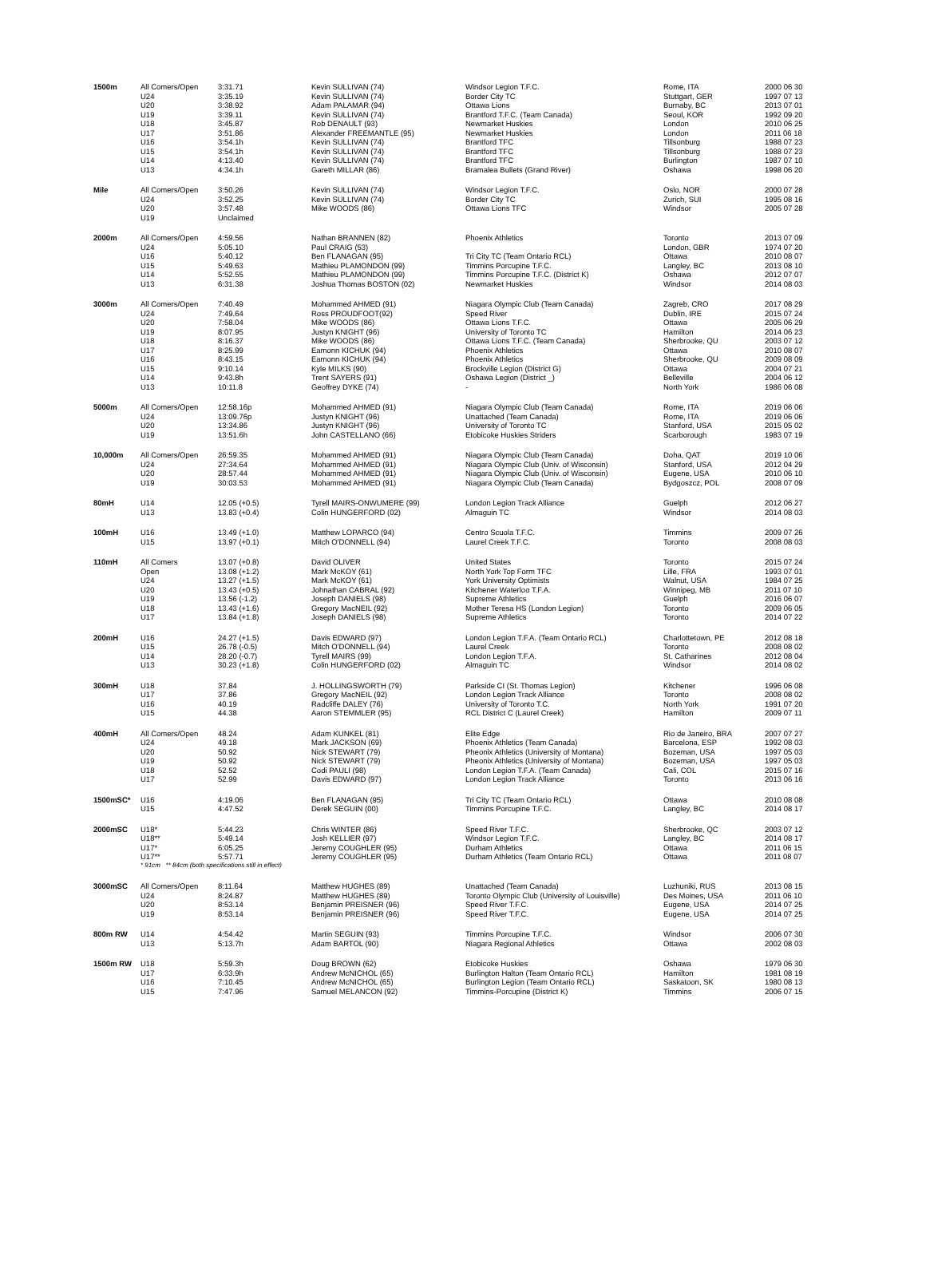| 1500m | All Comers/Open | 3:31.71 | Kevin SULLIVAN (74) | Windsor Legion T.F.C. | Rome, ITA | 2000 06 30 |
| | U24 | 3:35.19 | Kevin SULLIVAN (74) | Border City TC | Stuttgart, GER | 1997 07 13 |
| | U20 | 3:38.92 | Adam PALAMAR (94) | Ottawa Lions | Burnaby, BC | 2013 07 01 |
| | U19 | 3:39.11 | Kevin SULLIVAN (74) | Brantford T.F.C. (Team Canada) | Seoul, KOR | 1992 09 20 |
| | U18 | 3:45.87 | Rob DENAULT (93) | Newmarket Huskies | London | 2010 06 25 |
| | U17 | 3:51.86 | Alexander FREEMANTLE (95) | Newmarket Huskies | London | 2011 06 18 |
| | U16 | 3:54.1h | Kevin SULLIVAN (74) | Brantford TFC | Tillsonburg | 1988 07 23 |
| | U15 | 3:54.1h | Kevin SULLIVAN (74) | Brantford TFC | Tillsonburg | 1988 07 23 |
| | U14 | 4:13.40 | Kevin SULLIVAN (74) | Brantford TFC | Burlington | 1987 07 10 |
| | U13 | 4:34.1h | Gareth MILLAR (86) | Bramalea Bullets (Grand River) | Oshawa | 1998 06 20 |
| Mile | All Comers/Open | 3:50.26 | Kevin SULLIVAN (74) | Windsor Legion T.F.C. | Oslo, NOR | 2000 07 28 |
| | U24 | 3:52.25 | Kevin SULLIVAN (74) | Border City TC | Zurich, SUI | 1995 08 16 |
| | U20 | 3:57.48 | Mike WOODS (86) | Ottawa Lions TFC | Windsor | 2005 07 28 |
| | U19 | Unclaimed | | | | |
| 2000m | All Comers/Open | 4:59.56 | Nathan BRANNEN (82) | Phoenix Athletics | Toronto | 2013 07 09 |
| | U24 | 5:05.10 | Paul CRAIG (53) | | London, GBR | 1974 07 20 |
| | U16 | 5:40.12 | Ben FLANAGAN (95) | Tri City TC (Team Ontario RCL) | Ottawa | 2010 08 07 |
| | U15 | 5:49.63 | Mathieu PLAMONDON (99) | Timmins Porcupine T.F.C. | Langley, BC | 2013 08 10 |
| | U14 | 5:52.55 | Mathieu PLAMONDON (99) | Timmins Porcupine T.F.C. (District K) | Oshawa | 2012 07 07 |
| | U13 | 6:31.38 | Joshua Thomas BOSTON (02) | Newmarket Huskies | Windsor | 2014 08 03 |
| 3000m | All Comers/Open | 7:40.49 | Mohammed AHMED (91) | Niagara Olympic Club (Team Canada) | Zagreb, CRO | 2017 08 29 |
| | U24 | 7:49.64 | Ross PROUDFOOT(92) | Speed River | Dublin, IRE | 2015 07 24 |
| | U20 | 7:58.04 | Mike WOODS (86) | Ottawa Lions T.F.C. | Ottawa | 2005 06 29 |
| | U19 | 8:07.95 | Justyn KNIGHT (96) | University of Toronto TC | Hamilton | 2014 06 23 |
| | U18 | 8:16.37 | Mike WOODS (86) | Ottawa Lions T.F.C. (Team Canada) | Sherbrooke, QU | 2003 07 12 |
| | U17 | 8:25.99 | Eamonn KICHUK (94) | Phoenix Athletics | Ottawa | 2010 08 07 |
| | U16 | 8:43.15 | Eamonn KICHUK (94) | Phoenix Athletics | Sherbrooke, QU | 2009 08 09 |
| | U15 | 9:10.14 | Kyle MILKS (90) | Brockville Legion (District G) | Ottawa | 2004 07 21 |
| | U14 | 9:43.8h | Trent SAYERS (91) | Oshawa Legion (District _) | Belleville | 2004 06 12 |
| | U13 | 10:11.8 | Geoffrey DYKE (74) | - | North York | 1986 06 08 |
| 5000m | All Comers/Open | 12:58.16p | Mohammed AHMED (91) | Niagara Olympic Club (Team Canada) | Rome, ITA | 2019 06 06 |
| | U24 | 13:09.76p | Justyn KNIGHT (96) | Unattached (Team Canada) | Rome, ITA | 2019 06 06 |
| | U20 | 13:34.86 | Justyn KNIGHT (96) | University of Toronto TC | Stanford, USA | 2015 05 02 |
| | U19 | 13:51.6h | John CASTELLANO (66) | Etobicoke Huskies Striders | Scarborough | 1983 07 19 |
| 10,000m | All Comers/Open | 26:59.35 | Mohammed AHMED (91) | Niagara Olympic Club (Team Canada) | Doha, QAT | 2019 10 06 |
| | U24 | 27:34.64 | Mohammed AHMED (91) | Niagara Olympic Club (Univ. of Wisconsin) | Stanford, USA | 2012 04 29 |
| | U20 | 28:57.44 | Mohammed AHMED (91) | Niagara Olympic Club (Univ. of Wisconsin) | Eugene, USA | 2010 06 10 |
| | U19 | 30:03.53 | Mohammed AHMED (91) | Niagara Olympic Club (Team Canada) | Bydgoszcz, POL | 2008 07 09 |
| 80mH | U14 | 12.05 (+0.5) | Tyrell MAIRS-ONWUMERE (99) | London Legion Track Alliance | Guelph | 2012 06 27 |
| | U13 | 13.83 (+0.4) | Colin HUNGERFORD (02) | Almaguin TC | Windsor | 2014 08 03 |
| 100mH | U16 | 13.49 (+1.0) | Matthew LOPARCO (94) | Centro Scuola T.F.C. | Timmins | 2009 07 26 |
| | U15 | 13.97 (+0.1) | Mitch O'DONNELL (94) | Laurel Creek T.F.C. | Toronto | 2008 08 03 |
| 110mH | All Comers | 13.07 (+0.8) | David OLIVER | United States | Toronto | 2015 07 24 |
| | Open | 13.08 (+1.2) | Mark McKOY (61) | North York Top Form TFC | Lille, FRA | 1993 07 01 |
| | U24 | 13.27 (+1.5) | Mark McKOY (61) | York University Optimists | Walnut, USA | 1984 07 25 |
| | U20 | 13.43 (+0.5) | Johnathan CABRAL (92) | Kitchener Waterloo T.F.A. | Winnipeg, MB | 2011 07 10 |
| | U19 | 13.56 (-1.2) | Joseph DANIELS (98) | Supreme Athletics | Guelph | 2016 06 07 |
| | U18 | 13.43 (+1.6) | Gregory MacNEIL (92) | Mother Teresa HS (London Legion) | Toronto | 2009 06 05 |
| | U17 | 13.84 (+1.8) | Joseph DANIELS (98) | Supreme Athletics | Toronto | 2014 07 22 |
| 200mH | U16 | 24.27 (+1.5) | Davis EDWARD (97) | London Legion T.F.A. (Team Ontario RCL) | Charlottetown, PE | 2012 08 18 |
| | U15 | 26.78 (-0.5) | Mitch O'DONNELL (94) | Laurel Creek | Toronto | 2008 08 02 |
| | U14 | 28.20 (-0.7) | Tyrell MAIRS (99) | London Legion T.F.A. | St. Catharines | 2012 08 04 |
| | U13 | 30.23 (+1.8) | Colin HUNGERFORD (02) | Almaguin TC | Windsor | 2014 08 02 |
| 300mH | U18 | 37.84 | J. HOLLINGSWORTH (79) | Parkside CI (St. Thomas Legion) | Kitchener | 1996 06 08 |
| | U17 | 37.86 | Gregory MacNEIL (92) | London Legion Track Alliance | Toronto | 2008 08 02 |
| | U16 | 40.19 | Radcliffe DALEY (76) | University of Toronto T.C. | North York | 1991 07 20 |
| | U15 | 44.38 | Aaron STEMMLER (95) | RCL District C (Laurel Creek) | Hamilton | 2009 07 11 |
| 400mH | All Comers/Open | 48.24 | Adam KUNKEL (81) | Elite Edge | Rio de Janeiro, BRA | 2007 07 27 |
| | U24 | 49.18 | Mark JACKSON (69) | Phoenix Athletics (Team Canada) | Barcelona, ESP | 1992 08 03 |
| | U20 | 50.92 | Nick STEWART (79) | Pheonix Athletics (University of Montana) | Bozeman, USA | 1997 05 03 |
| | U19 | 50.92 | Nick STEWART (79) | Pheonix Athletics (University of Montana) | Bozeman, USA | 1997 05 03 |
| | U18 | 52.52 | Codi PAULI (98) | London Legion T.F.A. (Team Canada) | Cali, COL | 2015 07 16 |
| | U17 | 52.99 | Davis EDWARD (97) | London Legion Track Alliance | Toronto | 2013 06 16 |
| 1500mSC* | U16 | 4:19.06 | Ben FLANAGAN (95) | Tri City TC (Team Ontario RCL) | Ottawa | 2010 08 08 |
| | U15 | 4:47.52 | Derek SEGUIN (00) | Timmins Porcupine T.F.C. | Langley, BC | 2014 08 17 |
| 2000mSC | U18* | 5:44.23 | Chris WINTER (86) | Speed River T.F.C. | Sherbrooke, QC | 2003 07 12 |
| | U18** | 5:49.14 | Josh KELLIER (97) | Windsor Legion T.F.C. | Langley, BC | 2014 08 17 |
| | U17* | 6:05.25 | Jeremy COUGHLER (95) | Durham Athletics | Ottawa | 2011 06 15 |
| | U17** | 5:57.71 | Jeremy COUGHLER (95) | Durham Athletics (Team Ontario RCL) | Ottawa | 2011 08 07 |
| | * 91cm ** 84cm (both specifications still in effect) | | | | | |
| 3000mSC | All Comers/Open | 8:11.64 | Matthew HUGHES (89) | Unattached (Team Canada) | Luzhuniki, RUS | 2013 08 15 |
| | U24 | 8:24.87 | Matthew HUGHES (89) | Toronto Olympic Club (University of Louisville) | Des Moines, USA | 2011 06 10 |
| | U20 | 8:53.14 | Benjamin PREISNER (96) | Speed River T.F.C. | Eugene, USA | 2014 07 25 |
| | U19 | 8:53.14 | Benjamin PREISNER (96) | Speed River T.F.C. | Eugene, USA | 2014 07 25 |
| 800m RW | U14 | 4:54.42 | Martin SEGUIN (93) | Timmins Porcupine T.F.C. | Windsor | 2006 07 30 |
| | U13 | 5:13.7h | Adam BARTOL (90) | Niagara Regional Athletics | Ottawa | 2002 08 03 |
| 1500m RW | U18 | 5:59.3h | Doug BROWN (62) | Etobicoke Huskies | Oshawa | 1979 06 30 |
| | U17 | 6:33.9h | Andrew McNICHOL (65) | Burlington Halton (Team Ontario RCL) | Hamilton | 1981 08 19 |
| | U16 | 7:10.45 | Andrew McNICHOL (65) | Burlington Legion (Team Ontario RCL) | Saskatoon, SK | 1980 08 13 |
| | U15 | 7:47.96 | Samuel MELANCON (92) | Timmins-Porcupine (District K) | Timmins | 2006 07 15 |